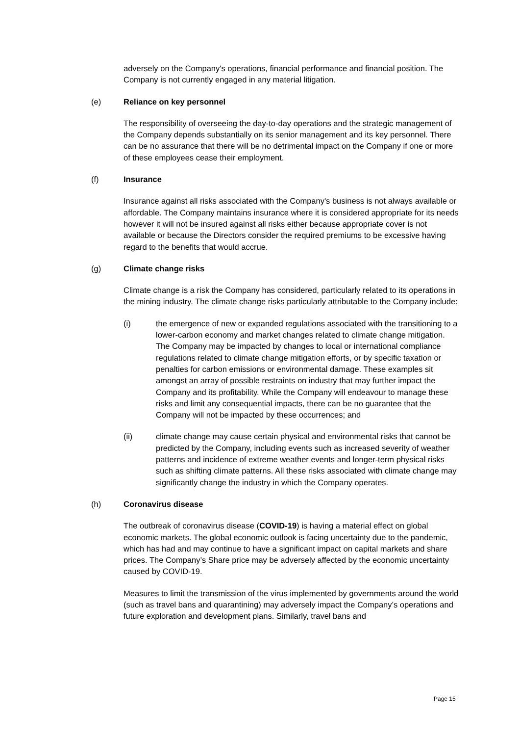adversely on the Company's operations, financial performance and financial position. The Company is not currently engaged in any material litigation.
(e) Reliance on key personnel
The responsibility of overseeing the day-to-day operations and the strategic management of the Company depends substantially on its senior management and its key personnel. There can be no assurance that there will be no detrimental impact on the Company if one or more of these employees cease their employment.
(f) Insurance
Insurance against all risks associated with the Company's business is not always available or affordable. The Company maintains insurance where it is considered appropriate for its needs however it will not be insured against all risks either because appropriate cover is not available or because the Directors consider the required premiums to be excessive having regard to the benefits that would accrue.
(g) Climate change risks
Climate change is a risk the Company has considered, particularly related to its operations in the mining industry. The climate change risks particularly attributable to the Company include:
(i) the emergence of new or expanded regulations associated with the transitioning to a lower-carbon economy and market changes related to climate change mitigation. The Company may be impacted by changes to local or international compliance regulations related to climate change mitigation efforts, or by specific taxation or penalties for carbon emissions or environmental damage. These examples sit amongst an array of possible restraints on industry that may further impact the Company and its profitability. While the Company will endeavour to manage these risks and limit any consequential impacts, there can be no guarantee that the Company will not be impacted by these occurrences; and
(ii) climate change may cause certain physical and environmental risks that cannot be predicted by the Company, including events such as increased severity of weather patterns and incidence of extreme weather events and longer-term physical risks such as shifting climate patterns. All these risks associated with climate change may significantly change the industry in which the Company operates.
(h) Coronavirus disease
The outbreak of coronavirus disease (COVID-19) is having a material effect on global economic markets. The global economic outlook is facing uncertainty due to the pandemic, which has had and may continue to have a significant impact on capital markets and share prices. The Company’s Share price may be adversely affected by the economic uncertainty caused by COVID-19.
Measures to limit the transmission of the virus implemented by governments around the world (such as travel bans and quarantining) may adversely impact the Company’s operations and future exploration and development plans. Similarly, travel bans and
Page 15